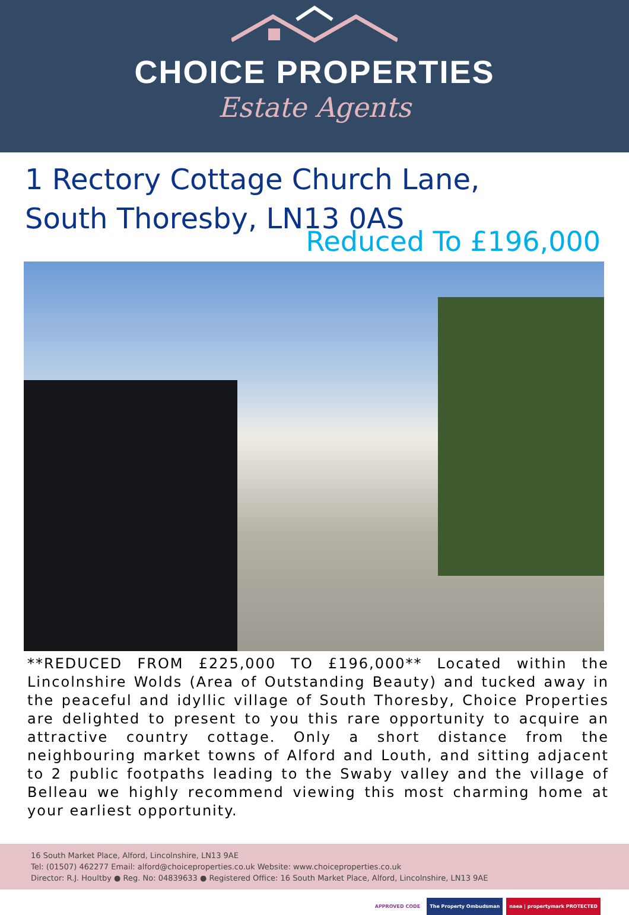CHOICE PROPERTIES
Estate Agents
1 Rectory Cottage Church Lane,
South Thoresby, LN13 0AS
Reduced To £196,000
**REDUCED FROM £225,000 TO £196,000** Located within the Lincolnshire Wolds (Area of Outstanding Beauty) and tucked away in the peaceful and idyllic village of South Thoresby, Choice Properties are delighted to present to you this rare opportunity to acquire an attractive country cottage. Only a short distance from the neighbouring market towns of Alford and Louth, and sitting adjacent to 2 public footpaths leading to the Swaby valley and the village of Belleau we highly recommend viewing this most charming home at your earliest opportunity.
16 South Market Place, Alford, Lincolnshire, LN13 9AE
Tel: (01507) 462277 Email: alford@choiceproperties.co.uk Website: www.choiceproperties.co.uk
Director: R.J. Houltby ● Reg. No: 04839633 ● Registered Office: 16 South Market Place, Alford, Lincolnshire, LN13 9AE
APPROVED CODE The Property Ombudsman naea | propertymark PROTECTED